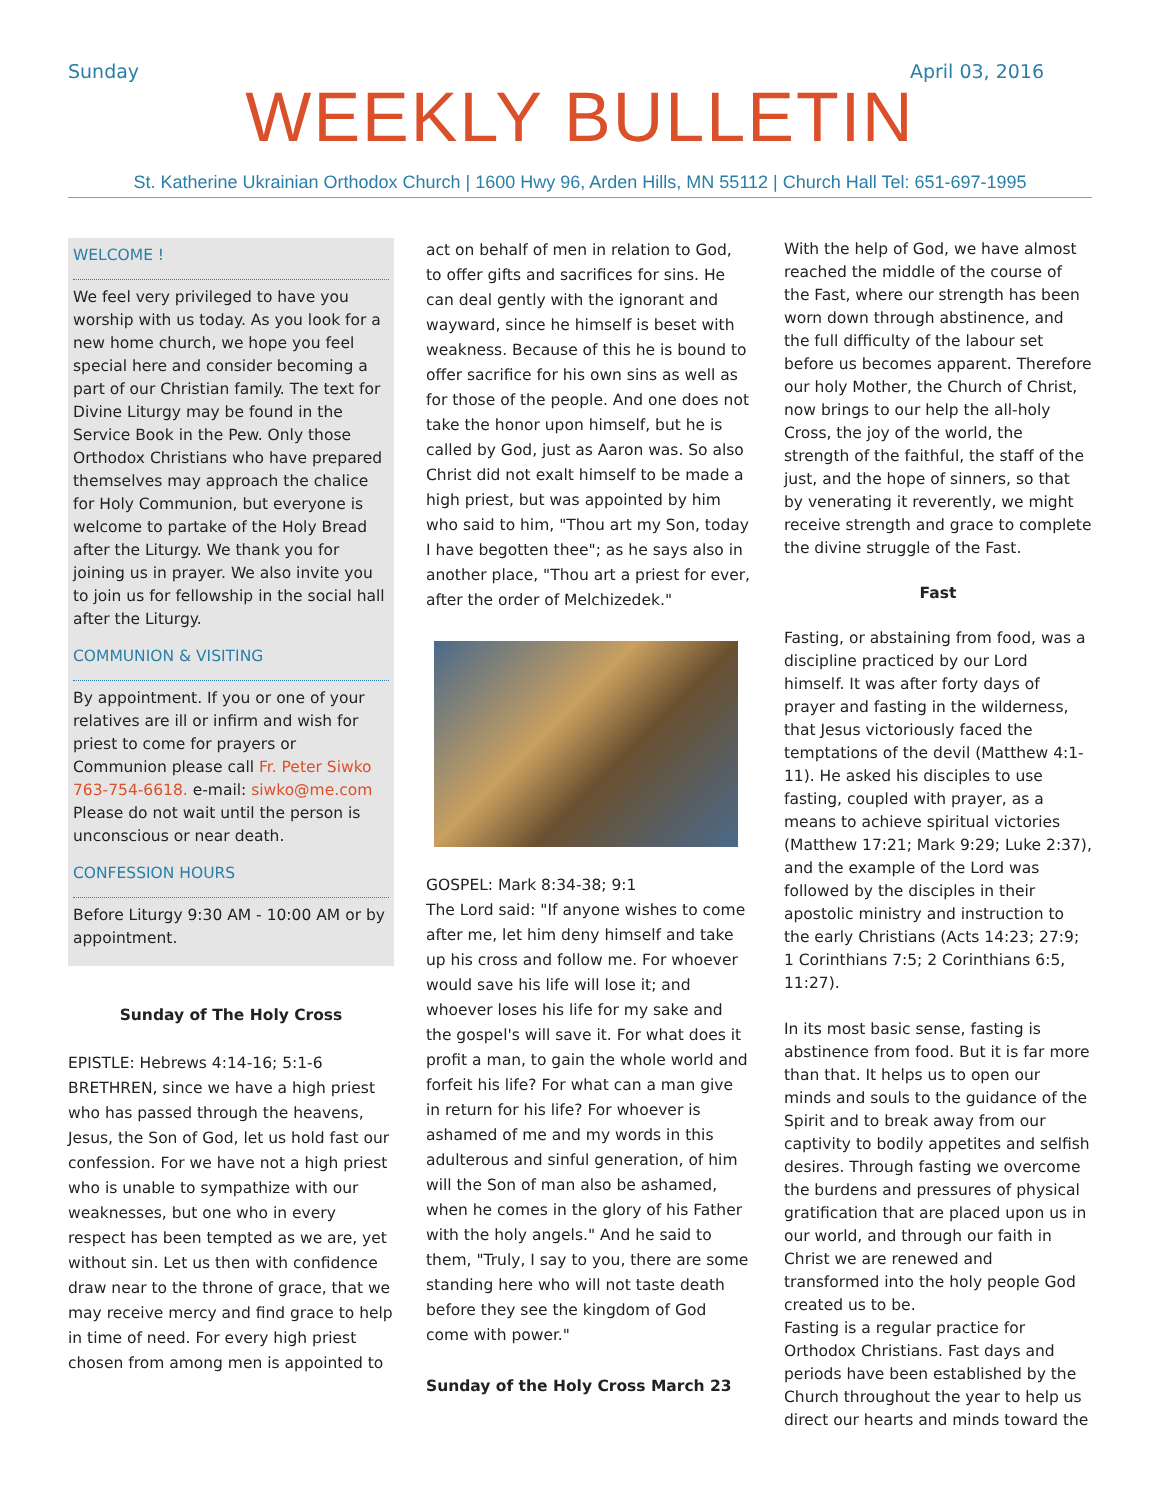Sunday April 03, 2016
WEEKLY BULLETIN
St. Katherine Ukrainian Orthodox Church | 1600 Hwy 96, Arden Hills, MN 55112 | Church Hall Tel: 651-697-1995
WELCOME !
We feel very privileged to have you worship with us today. As you look for a new home church, we hope you feel special here and consider becoming a part of our Christian family. The text for Divine Liturgy may be found in the Service Book in the Pew. Only those Orthodox Christians who have prepared themselves may approach the chalice for Holy Communion, but everyone is welcome to partake of the Holy Bread after the Liturgy. We thank you for joining us in prayer. We also invite you to join us for fellowship in the social hall after the Liturgy.
COMMUNION & VISITING
By appointment. If you or one of your relatives are ill or infirm and wish for priest to come for prayers or Communion please call Fr. Peter Siwko 763-754-6618. e-mail: siwko@me.com Please do not wait until the person is unconscious or near death.
CONFESSION HOURS
Before Liturgy 9:30 AM - 10:00 AM or by appointment.
Sunday of The Holy Cross
EPISTLE: Hebrews 4:14-16; 5:1-6
BRETHREN, since we have a high priest who has passed through the heavens, Jesus, the Son of God, let us hold fast our confession. For we have not a high priest who is unable to sympathize with our weaknesses, but one who in every respect has been tempted as we are, yet without sin. Let us then with confidence draw near to the throne of grace, that we may receive mercy and find grace to help in time of need. For every high priest chosen from among men is appointed to
act on behalf of men in relation to God, to offer gifts and sacrifices for sins. He can deal gently with the ignorant and wayward, since he himself is beset with weakness. Because of this he is bound to offer sacrifice for his own sins as well as for those of the people. And one does not take the honor upon himself, but he is called by God, just as Aaron was. So also Christ did not exalt himself to be made a high priest, but was appointed by him who said to him, "Thou art my Son, today I have begotten thee"; as he says also in another place, "Thou art a priest for ever, after the order of Melchizedek."
GOSPEL: Mark 8:34-38; 9:1
The Lord said: "If anyone wishes to come after me, let him deny himself and take up his cross and follow me. For whoever would save his life will lose it; and whoever loses his life for my sake and the gospel's will save it. For what does it profit a man, to gain the whole world and forfeit his life? For what can a man give in return for his life? For whoever is ashamed of me and my words in this adulterous and sinful generation, of him will the Son of man also be ashamed, when he comes in the glory of his Father with the holy angels." And he said to them, "Truly, I say to you, there are some standing here who will not taste death before they see the kingdom of God come with power."
Sunday of the Holy Cross March 23
With the help of God, we have almost reached the middle of the course of the Fast, where our strength has been worn down through abstinence, and the full difficulty of the labour set before us becomes apparent. Therefore our holy Mother, the Church of Christ, now brings to our help the all-holy Cross, the joy of the world, the strength of the faithful, the staff of the just, and the hope of sinners, so that by venerating it reverently, we might receive strength and grace to complete the divine struggle of the Fast.
Fast
Fasting, or abstaining from food, was a discipline practiced by our Lord himself. It was after forty days of prayer and fasting in the wilderness, that Jesus victoriously faced the temptations of the devil (Matthew 4:1-11). He asked his disciples to use fasting, coupled with prayer, as a means to achieve spiritual victories (Matthew 17:21; Mark 9:29; Luke 2:37), and the example of the Lord was followed by the disciples in their apostolic ministry and instruction to the early Christians (Acts 14:23; 27:9; 1 Corinthians 7:5; 2 Corinthians 6:5, 11:27).
In its most basic sense, fasting is abstinence from food. But it is far more than that. It helps us to open our minds and souls to the guidance of the Spirit and to break away from our captivity to bodily appetites and selfish desires. Through fasting we overcome the burdens and pressures of physical gratification that are placed upon us in our world, and through our faith in Christ we are renewed and transformed into the holy people God created us to be.
Fasting is a regular practice for Orthodox Christians. Fast days and periods have been established by the Church throughout the year to help us direct our hearts and minds toward the